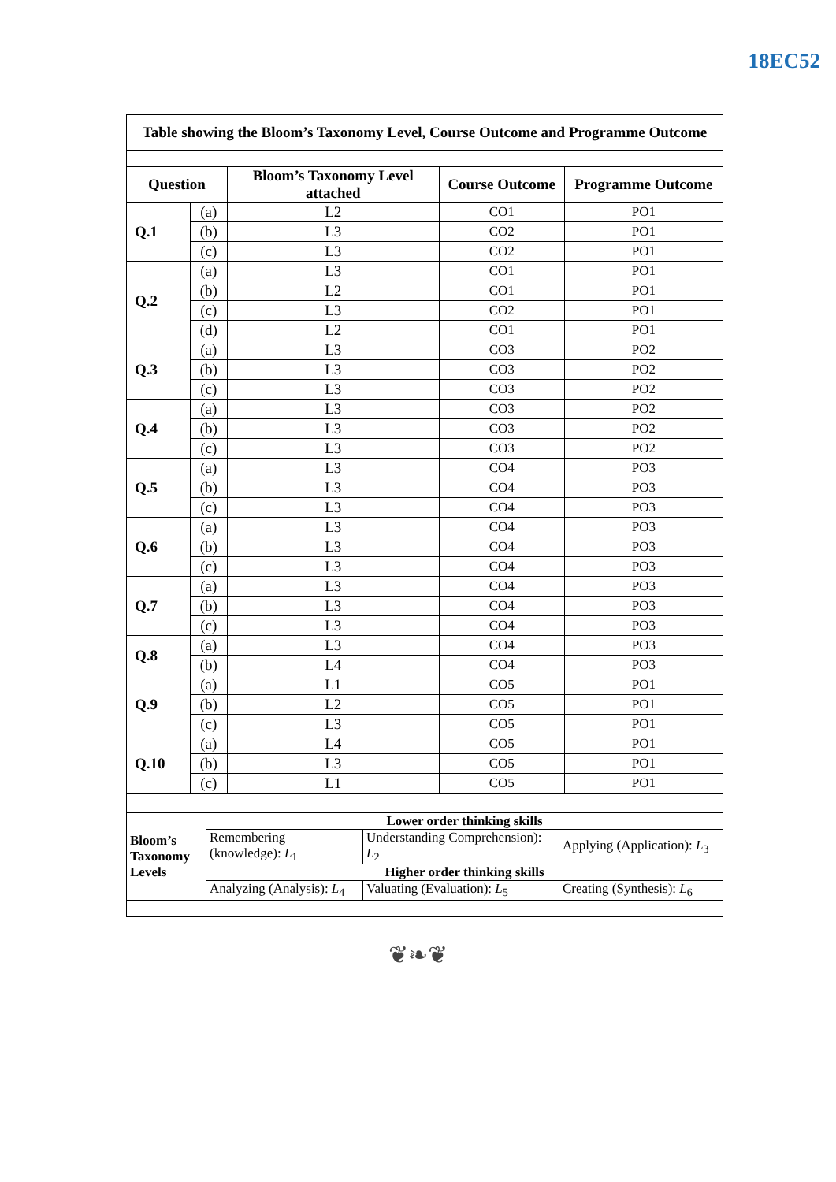18EC52
| Table showing the Bloom’s Taxonomy Level, Course Outcome and Programme Outcome | | | | |
| --- | --- | --- | --- | --- |
| Question | | Bloom’s Taxonomy Level attached | Course Outcome | Programme Outcome |
| Q.1 | (a) | L2 | CO1 | PO1 |
| | (b) | L3 | CO2 | PO1 |
| | (c) | L3 | CO2 | PO1 |
| Q.2 | (a) | L3 | CO1 | PO1 |
| | (b) | L2 | CO1 | PO1 |
| | (c) | L3 | CO2 | PO1 |
| | (d) | L2 | CO1 | PO1 |
| Q.3 | (a) | L3 | CO3 | PO2 |
| | (b) | L3 | CO3 | PO2 |
| | (c) | L3 | CO3 | PO2 |
| Q.4 | (a) | L3 | CO3 | PO2 |
| | (b) | L3 | CO3 | PO2 |
| | (c) | L3 | CO3 | PO2 |
| Q.5 | (a) | L3 | CO4 | PO3 |
| | (b) | L3 | CO4 | PO3 |
| | (c) | L3 | CO4 | PO3 |
| Q.6 | (a) | L3 | CO4 | PO3 |
| | (b) | L3 | CO4 | PO3 |
| | (c) | L3 | CO4 | PO3 |
| Q.7 | (a) | L3 | CO4 | PO3 |
| | (b) | L3 | CO4 | PO3 |
| | (c) | L3 | CO4 | PO3 |
| Q.8 | (a) | L3 | CO4 | PO3 |
| | (b) | L4 | CO4 | PO3 |
| Q.9 | (a) | L1 | CO5 | PO1 |
| | (b) | L2 | CO5 | PO1 |
| | (c) | L3 | CO5 | PO1 |
| Q.10 | (a) | L4 | CO5 | PO1 |
| | (b) | L3 | CO5 | PO1 |
| | (c) | L1 | CO5 | PO1 |
| Bloom’s Taxonomy Levels | Lower order thinking skills | | |
| | Remembering (knowledge): L<sub>1</sub> | Understanding Comprehension): L<sub>2</sub> | Applying (Application): L<sub>3</sub> |
| | Higher order thinking skills | | |
| | Analyzing (Analysis): L<sub>4</sub> | Valuating (Evaluation): L<sub>5</sub> | Creating (Synthesis): L<sub>6</sub> |
❦❧❦